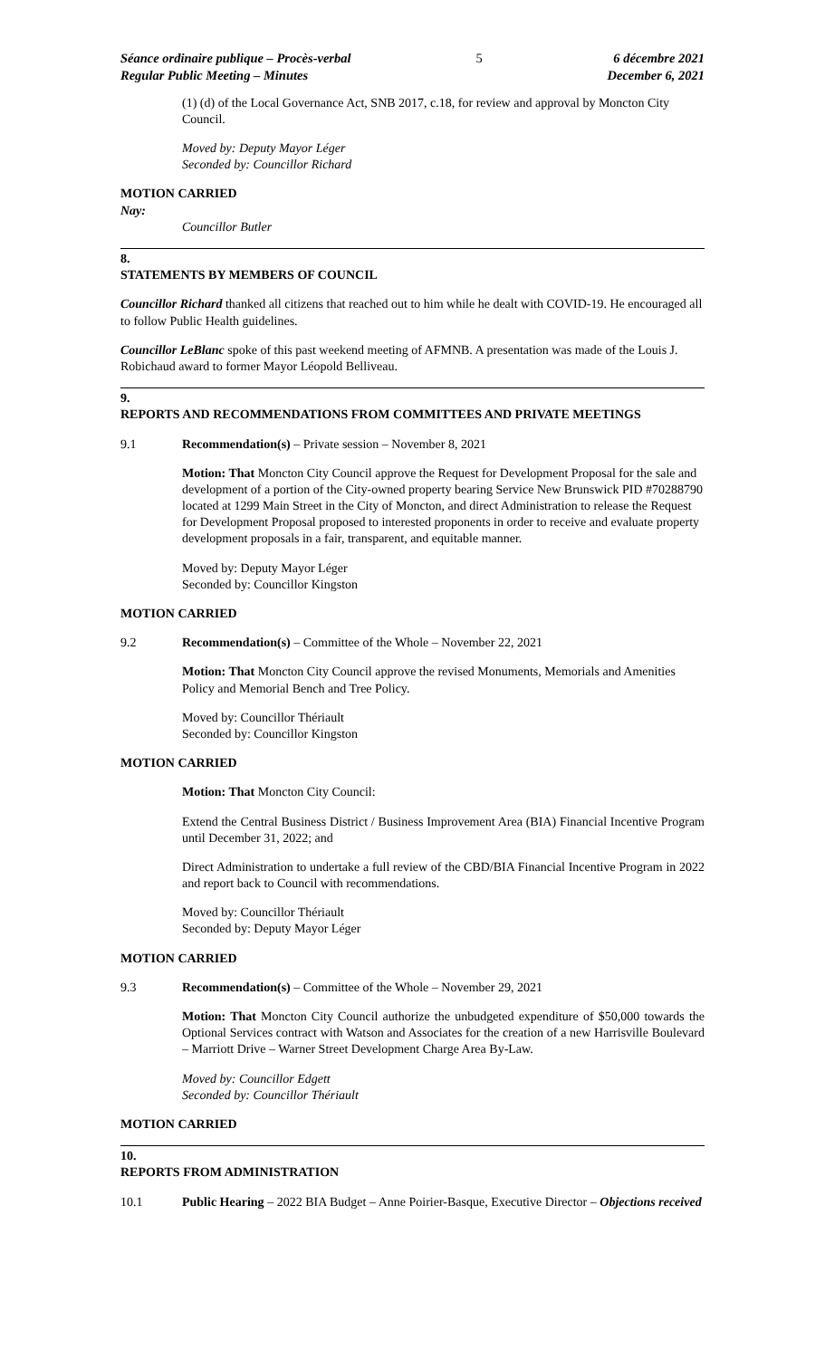Séance ordinaire publique – Procès-verbal
Regular Public Meeting – Minutes
5 6 décembre 2021
December 6, 2021
(1) (d) of the Local Governance Act, SNB 2017, c.18, for review and approval by Moncton City Council.
Moved by: Deputy Mayor Léger
Seconded by: Councillor Richard
MOTION CARRIED
Nay:
Councillor Butler
8.
STATEMENTS BY MEMBERS OF COUNCIL
Councillor Richard thanked all citizens that reached out to him while he dealt with COVID-19. He encouraged all to follow Public Health guidelines.
Councillor LeBlanc spoke of this past weekend meeting of AFMNB. A presentation was made of the Louis J. Robichaud award to former Mayor Léopold Belliveau.
9.
REPORTS AND RECOMMENDATIONS FROM COMMITTEES AND PRIVATE MEETINGS
9.1 Recommendation(s) – Private session – November 8, 2021
Motion: That Moncton City Council approve the Request for Development Proposal for the sale and development of a portion of the City-owned property bearing Service New Brunswick PID #70288790 located at 1299 Main Street in the City of Moncton, and direct Administration to release the Request for Development Proposal proposed to interested proponents in order to receive and evaluate property development proposals in a fair, transparent, and equitable manner.
Moved by: Deputy Mayor Léger
Seconded by: Councillor Kingston
MOTION CARRIED
9.2 Recommendation(s) – Committee of the Whole – November 22, 2021
Motion: That Moncton City Council approve the revised Monuments, Memorials and Amenities Policy and Memorial Bench and Tree Policy.
Moved by: Councillor Thériault
Seconded by: Councillor Kingston
MOTION CARRIED
Motion: That Moncton City Council:
Extend the Central Business District / Business Improvement Area (BIA) Financial Incentive Program until December 31, 2022; and
Direct Administration to undertake a full review of the CBD/BIA Financial Incentive Program in 2022 and report back to Council with recommendations.
Moved by: Councillor Thériault
Seconded by: Deputy Mayor Léger
MOTION CARRIED
9.3 Recommendation(s) – Committee of the Whole – November 29, 2021
Motion: That Moncton City Council authorize the unbudgeted expenditure of $50,000 towards the Optional Services contract with Watson and Associates for the creation of a new Harrisville Boulevard – Marriott Drive – Warner Street Development Charge Area By-Law.
Moved by: Councillor Edgett
Seconded by: Councillor Thériault
MOTION CARRIED
10.
REPORTS FROM ADMINISTRATION
10.1 Public Hearing – 2022 BIA Budget – Anne Poirier-Basque, Executive Director – Objections received